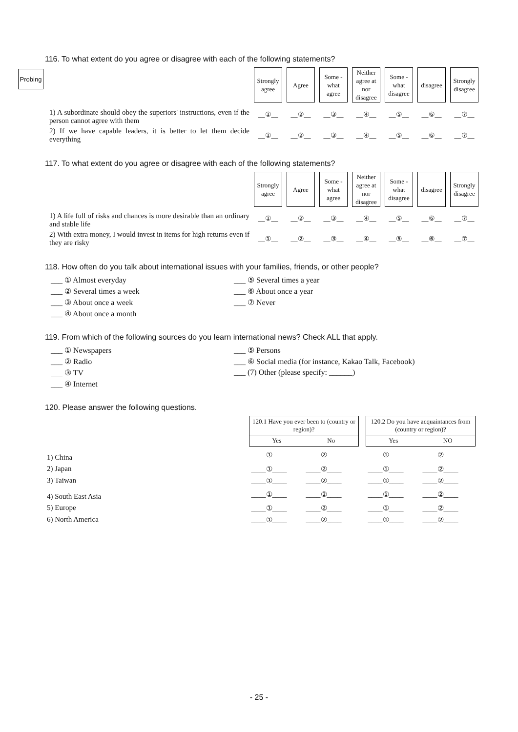Probing
116. To what extent do you agree or disagree with each of the following statements?
| | Strongly agree | Agree | Some -what agree | Neither agree at nor disagree | Some -what disagree | disagree | Strongly disagree |
| 1) A subordinate should obey the superiors' instructions, even if the person cannot agree with them | __①__ | __②__ | __③__ | __④__ | __⑤__ | __⑥__ | __⑦__ |
| 2) If we have capable leaders, it is better to let them decide everything | __①__ | __②__ | __③__ | __④__ | __⑤__ | __⑥__ | __⑦__ |
117. To what extent do you agree or disagree with each of the following statements?
| | Strongly agree | Agree | Some -what agree | Neither agree at nor disagree | Some -what disagree | disagree | Strongly disagree |
| 1) A life full of risks and chances is more desirable than an ordinary and stable life | __①__ | __②__ | __③__ | __④__ | __⑤__ | __⑥__ | __⑦__ |
| 2) With extra money, I would invest in items for high returns even if they are risky | __①__ | __②__ | __③__ | __④__ | __⑤__ | __⑥__ | __⑦__ |
118. How often do you talk about international issues with your families, friends, or other people?
___ ① Almost everyday
___ ⑤ Several times a year
___ ② Several times a week
___ ⑥ About once a year
___ ③ About once a week
___ ⑦ Never
___ ④ About once a month
119. From which of the following sources do you learn international news? Check ALL that apply.
___ ① Newspapers
___ ⑤ Persons
___ ② Radio
___ ⑥ Social media (for instance, Kakao Talk, Facebook)
___ ③ TV
___ (7) Other (please specify: ______)
___ ④ Internet
120. Please answer the following questions.
| | 120.1 Have you ever been to (country or region)? | | | 120.2 Do you have acquaintances from (country or region)? | |
| | Yes | No | | Yes | NO |
| 1) China | ____①____ | ____②____ | | ____①____ | ____②____ |
| 2) Japan | ____①____ | ____②____ | | ____①____ | ____②____ |
| 3) Taiwan | ____①____ | ____②____ | | ____①____ | ____②____ |
| 4) South East Asia | ____①____ | ____②____ | | ____①____ | ____②____ |
| 5) Europe | ____①____ | ____②____ | | ____①____ | ____②____ |
| 6) North America | ____①____ | ____②____ | | ____①____ | ____②____ |
- 25 -